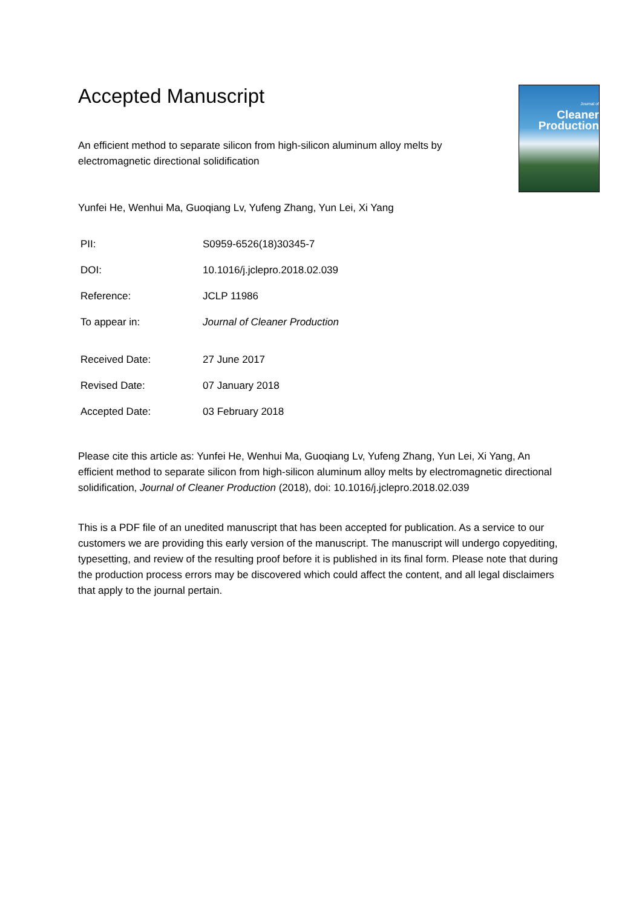Journal of
Cleaner
Production
Accepted Manuscript
An efficient method to separate silicon from high-silicon aluminum alloy melts by electromagnetic directional solidification
Yunfei He, Wenhui Ma, Guoqiang Lv, Yufeng Zhang, Yun Lei, Xi Yang
| PII: | S0959-6526(18)30345-7 |
| DOI: | 10.1016/j.jclepro.2018.02.039 |
| Reference: | JCLP 11986 |
| To appear in: | Journal of Cleaner Production |
| Received Date: | 27 June 2017 |
| Revised Date: | 07 January 2018 |
| Accepted Date: | 03 February 2018 |
Please cite this article as: Yunfei He, Wenhui Ma, Guoqiang Lv, Yufeng Zhang, Yun Lei, Xi Yang, An efficient method to separate silicon from high-silicon aluminum alloy melts by electromagnetic directional solidification, Journal of Cleaner Production (2018), doi: 10.1016/j.jclepro.2018.02.039
This is a PDF file of an unedited manuscript that has been accepted for publication. As a service to our customers we are providing this early version of the manuscript. The manuscript will undergo copyediting, typesetting, and review of the resulting proof before it is published in its final form. Please note that during the production process errors may be discovered which could affect the content, and all legal disclaimers that apply to the journal pertain.